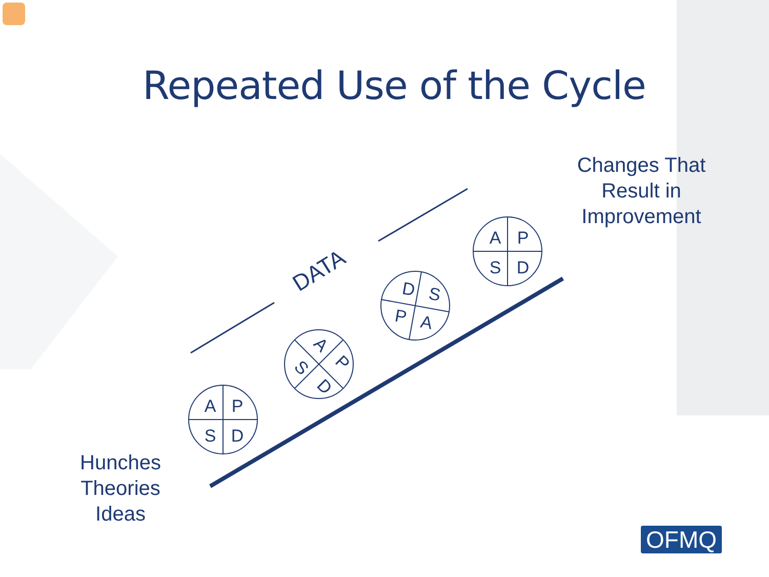A
P
S
D
A
P
S
D
A
P
S
D
D
S
P
A
DATA
Repeated Use of the Cycle
Changes That Result in Improvement
Hunches
Theories
Ideas
OFMQ